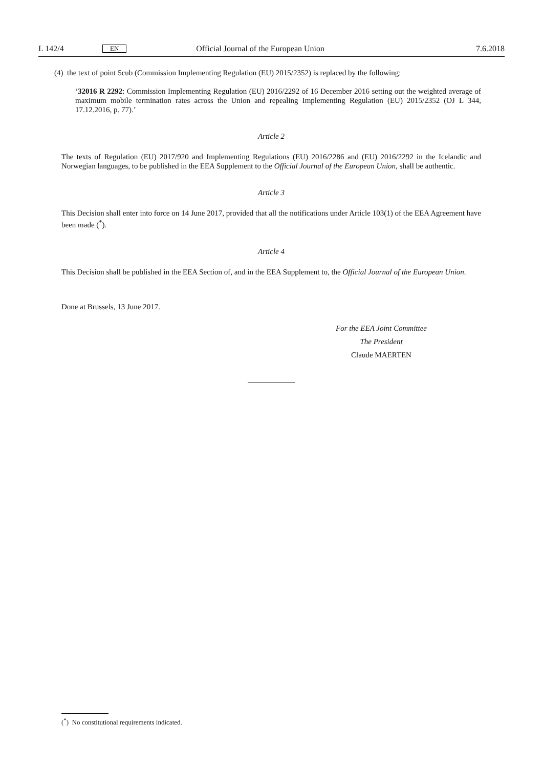L 142/4 EN Official Journal of the European Union 7.6.2018
(4) the text of point 5cub (Commission Implementing Regulation (EU) 2015/2352) is replaced by the following:
‘32016 R 2292: Commission Implementing Regulation (EU) 2016/2292 of 16 December 2016 setting out the weighted average of maximum mobile termination rates across the Union and repealing Implementing Regulation (EU) 2015/2352 (OJ L 344, 17.12.2016, p. 77).’
Article 2
The texts of Regulation (EU) 2017/920 and Implementing Regulations (EU) 2016/2286 and (EU) 2016/2292 in the Icelandic and Norwegian languages, to be published in the EEA Supplement to the Official Journal of the European Union, shall be authentic.
Article 3
This Decision shall enter into force on 14 June 2017, provided that all the notifications under Article 103(1) of the EEA Agreement have been made (<sup>*</sup>).
Article 4
This Decision shall be published in the EEA Section of, and in the EEA Supplement to, the Official Journal of the European Union.
Done at Brussels, 13 June 2017.
For the EEA Joint Committee
The President
Claude MAERTEN
(<sup>*</sup>) No constitutional requirements indicated.